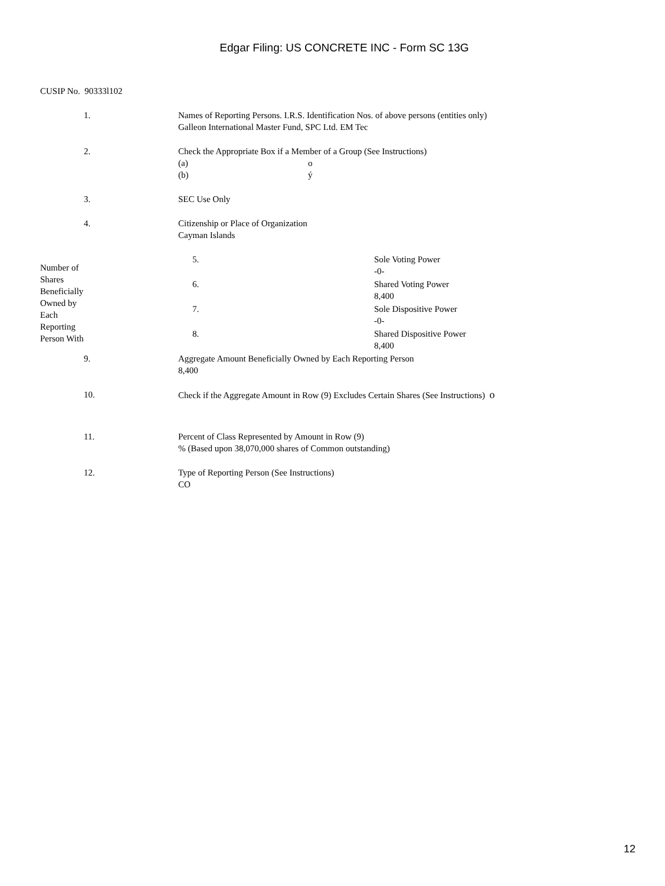Edgar Filing: US CONCRETE INC - Form SC 13G
CUSIP No. 90333l102
| 1. | Names of Reporting Persons. I.R.S. Identification Nos. of above persons (entities only) Galleon International Master Fund, SPC Ltd. EM Tec |
| 2. | Check the Appropriate Box if a Member of a Group (See Instructions) (a) o (b) ý |
| 3. | SEC Use Only |
| 4. | Citizenship or Place of Organization Cayman Islands |
| Number of Shares Beneficially Owned by Each Reporting Person With | 5. | Sole Voting Power -0- |
| | 6. | Shared Voting Power 8,400 |
| | 7. | Sole Dispositive Power -0- |
| | 8. | Shared Dispositive Power 8,400 |
| 9. | Aggregate Amount Beneficially Owned by Each Reporting Person 8,400 |
| 10. | Check if the Aggregate Amount in Row (9) Excludes Certain Shares (See Instructions) o |
| 11. | Percent of Class Represented by Amount in Row (9) % (Based upon 38,070,000 shares of Common outstanding) |
| 12. | Type of Reporting Person (See Instructions) CO |
12